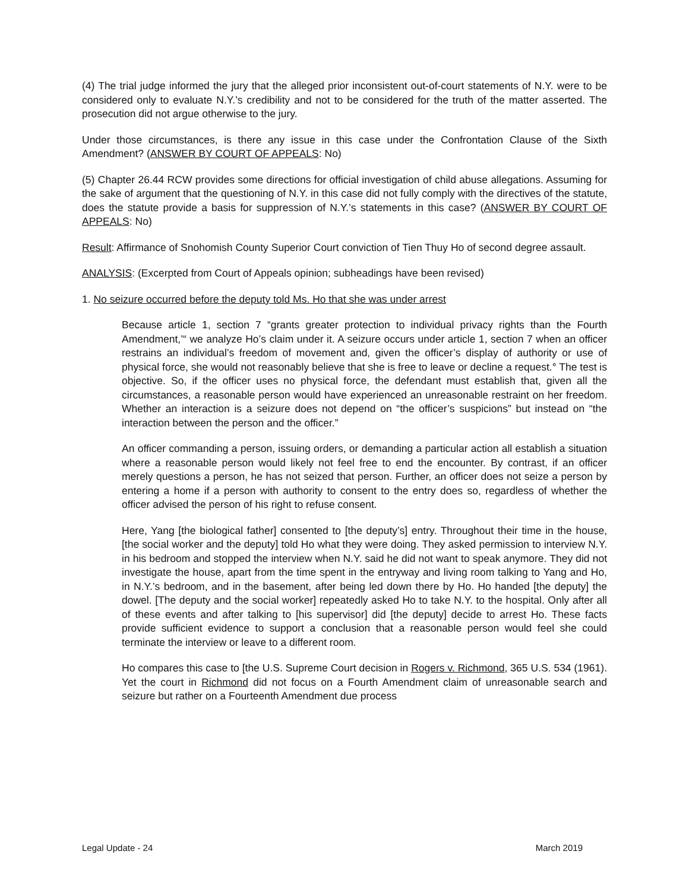(4) The trial judge informed the jury that the alleged prior inconsistent out-of-court statements of N.Y. were to be considered only to evaluate N.Y.’s credibility and not to be considered for the truth of the matter asserted. The prosecution did not argue otherwise to the jury.
Under those circumstances, is there any issue in this case under the Confrontation Clause of the Sixth Amendment? (ANSWER BY COURT OF APPEALS: No)
(5) Chapter 26.44 RCW provides some directions for official investigation of child abuse allegations. Assuming for the sake of argument that the questioning of N.Y. in this case did not fully comply with the directives of the statute, does the statute provide a basis for suppression of N.Y.’s statements in this case? (ANSWER BY COURT OF APPEALS: No)
Result: Affirmance of Snohomish County Superior Court conviction of Tien Thuy Ho of second degree assault.
ANALYSIS: (Excerpted from Court of Appeals opinion; subheadings have been revised)
1. No seizure occurred before the deputy told Ms. Ho that she was under arrest
Because article 1, section 7 “grants greater protection to individual privacy rights than the Fourth Amendment,’“ we analyze Ho’s claim under it. A seizure occurs under article 1, section 7 when an officer restrains an individual’s freedom of movement and, given the officer’s display of authority or use of physical force, she would not reasonably believe that she is free to leave or decline a request.° The test is objective. So, if the officer uses no physical force, the defendant must establish that, given all the circumstances, a reasonable person would have experienced an unreasonable restraint on her freedom. Whether an interaction is a seizure does not depend on “the officer’s suspicions” but instead on “the interaction between the person and the officer.”
An officer commanding a person, issuing orders, or demanding a particular action all establish a situation where a reasonable person would likely not feel free to end the encounter. By contrast, if an officer merely questions a person, he has not seized that person. Further, an officer does not seize a person by entering a home if a person with authority to consent to the entry does so, regardless of whether the officer advised the person of his right to refuse consent.
Here, Yang [the biological father] consented to [the deputy’s] entry. Throughout their time in the house, [the social worker and the deputy] told Ho what they were doing. They asked permission to interview N.Y. in his bedroom and stopped the interview when N.Y. said he did not want to speak anymore. They did not investigate the house, apart from the time spent in the entryway and living room talking to Yang and Ho, in N.Y.’s bedroom, and in the basement, after being led down there by Ho. Ho handed [the deputy] the dowel. [The deputy and the social worker] repeatedly asked Ho to take N.Y. to the hospital. Only after all of these events and after talking to [his supervisor] did [the deputy] decide to arrest Ho. These facts provide sufficient evidence to support a conclusion that a reasonable person would feel she could terminate the interview or leave to a different room.
Ho compares this case to [the U.S. Supreme Court decision in Rogers v. Richmond, 365 U.S. 534 (1961). Yet the court in Richmond did not focus on a Fourth Amendment claim of unreasonable search and seizure but rather on a Fourteenth Amendment due process
Legal Update - 24 March 2019